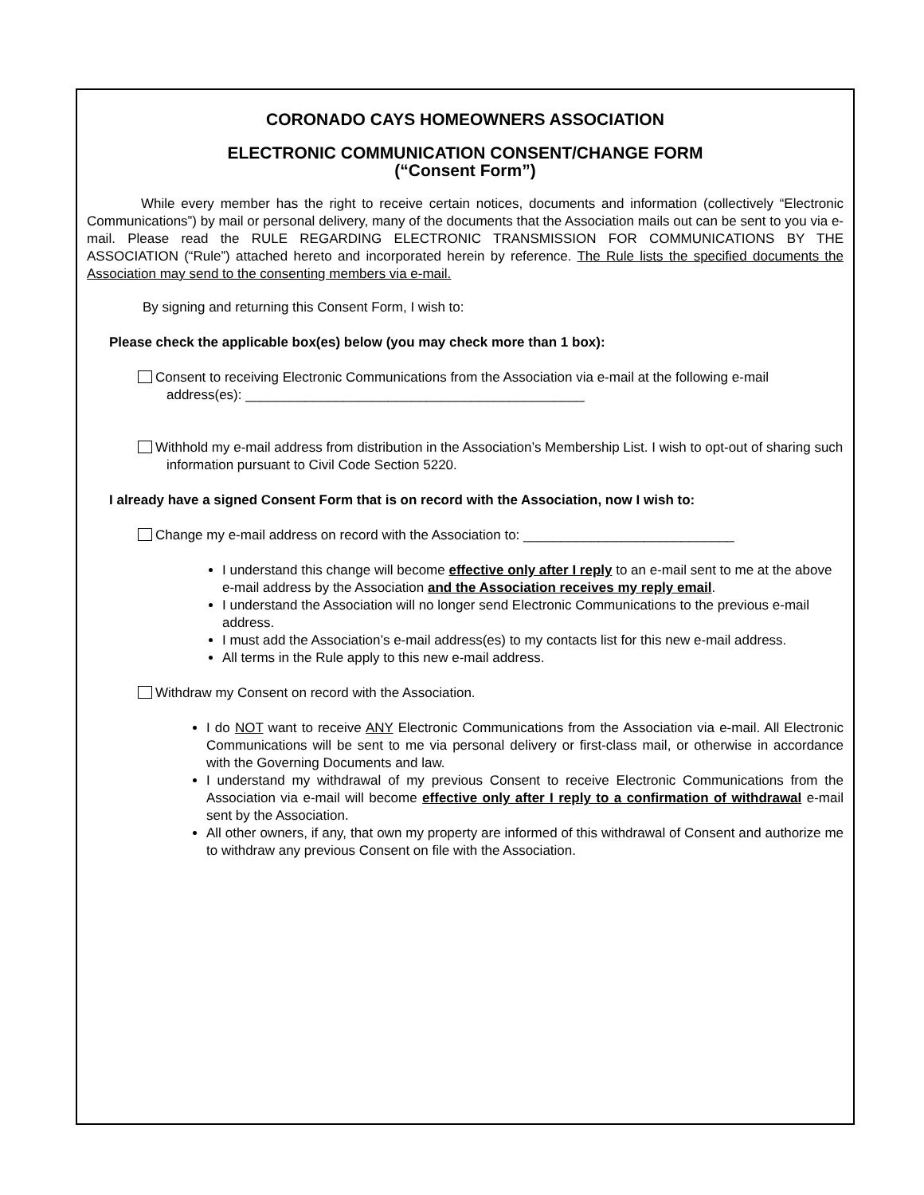CORONADO CAYS HOMEOWNERS ASSOCIATION
ELECTRONIC COMMUNICATION CONSENT/CHANGE FORM
(“Consent Form”)
While every member has the right to receive certain notices, documents and information (collectively “Electronic Communications”) by mail or personal delivery, many of the documents that the Association mails out can be sent to you via e-mail. Please read the RULE REGARDING ELECTRONIC TRANSMISSION FOR COMMUNICATIONS BY THE ASSOCIATION (“Rule”) attached hereto and incorporated herein by reference. The Rule lists the specified documents the Association may send to the consenting members via e-mail.
By signing and returning this Consent Form, I wish to:
Please check the applicable box(es) below (you may check more than 1 box):
Consent to receiving Electronic Communications from the Association via e-mail at the following e-mail address(es): _____________________________________________
Withhold my e-mail address from distribution in the Association’s Membership List. I wish to opt-out of sharing such information pursuant to Civil Code Section 5220.
I already have a signed Consent Form that is on record with the Association, now I wish to:
Change my e-mail address on record with the Association to: ____________________________
I understand this change will become effective only after I reply to an e-mail sent to me at the above e-mail address by the Association and the Association receives my reply email.
I understand the Association will no longer send Electronic Communications to the previous e-mail address.
I must add the Association’s e-mail address(es) to my contacts list for this new e-mail address.
All terms in the Rule apply to this new e-mail address.
Withdraw my Consent on record with the Association.
I do NOT want to receive ANY Electronic Communications from the Association via e-mail. All Electronic Communications will be sent to me via personal delivery or first-class mail, or otherwise in accordance with the Governing Documents and law.
I understand my withdrawal of my previous Consent to receive Electronic Communications from the Association via e-mail will become effective only after I reply to a confirmation of withdrawal e-mail sent by the Association.
All other owners, if any, that own my property are informed of this withdrawal of Consent and authorize me to withdraw any previous Consent on file with the Association.